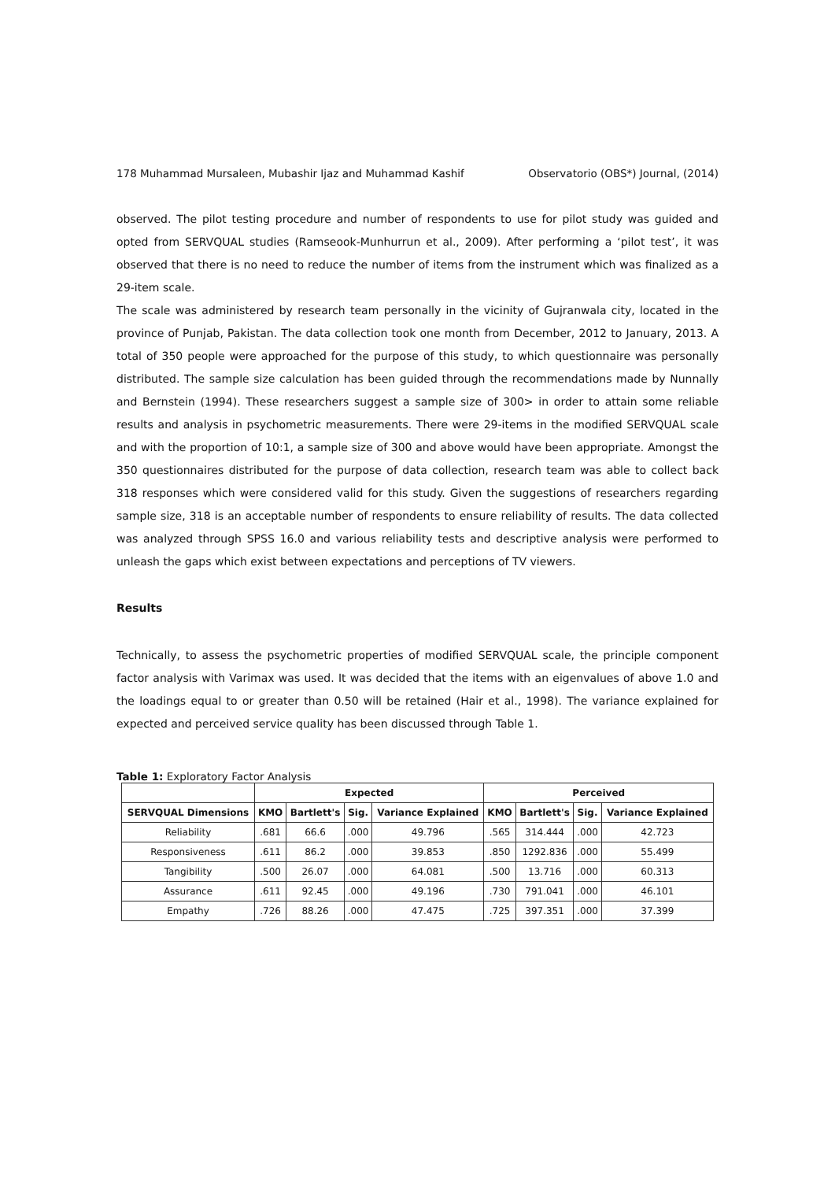178 Muhammad Mursaleen, Mubashir Ijaz and Muhammad Kashif Observatorio (OBS*) Journal, (2014)
observed. The pilot testing procedure and number of respondents to use for pilot study was guided and opted from SERVQUAL studies (Ramseook-Munhurrun et al., 2009). After performing a ‘pilot test’, it was observed that there is no need to reduce the number of items from the instrument which was finalized as a 29-item scale.
The scale was administered by research team personally in the vicinity of Gujranwala city, located in the province of Punjab, Pakistan. The data collection took one month from December, 2012 to January, 2013. A total of 350 people were approached for the purpose of this study, to which questionnaire was personally distributed. The sample size calculation has been guided through the recommendations made by Nunnally and Bernstein (1994). These researchers suggest a sample size of 300> in order to attain some reliable results and analysis in psychometric measurements. There were 29-items in the modified SERVQUAL scale and with the proportion of 10:1, a sample size of 300 and above would have been appropriate. Amongst the 350 questionnaires distributed for the purpose of data collection, research team was able to collect back 318 responses which were considered valid for this study. Given the suggestions of researchers regarding sample size, 318 is an acceptable number of respondents to ensure reliability of results. The data collected was analyzed through SPSS 16.0 and various reliability tests and descriptive analysis were performed to unleash the gaps which exist between expectations and perceptions of TV viewers.
Results
Technically, to assess the psychometric properties of modified SERVQUAL scale, the principle component factor analysis with Varimax was used. It was decided that the items with an eigenvalues of above 1.0 and the loadings equal to or greater than 0.50 will be retained (Hair et al., 1998). The variance explained for expected and perceived service quality has been discussed through Table 1.
Table 1: Exploratory Factor Analysis
| | Expected | | | | Perceived | | | |
| --- | --- | --- | --- | --- | --- | --- | --- | --- |
| SERVQUAL Dimensions | KMO | Bartlett's | Sig. | Variance Explained | KMO | Bartlett's | Sig. | Variance Explained |
| Reliability | .681 | 66.6 | .000 | 49.796 | .565 | 314.444 | .000 | 42.723 |
| Responsiveness | .611 | 86.2 | .000 | 39.853 | .850 | 1292.836 | .000 | 55.499 |
| Tangibility | .500 | 26.07 | .000 | 64.081 | .500 | 13.716 | .000 | 60.313 |
| Assurance | .611 | 92.45 | .000 | 49.196 | .730 | 791.041 | .000 | 46.101 |
| Empathy | .726 | 88.26 | .000 | 47.475 | .725 | 397.351 | .000 | 37.399 |